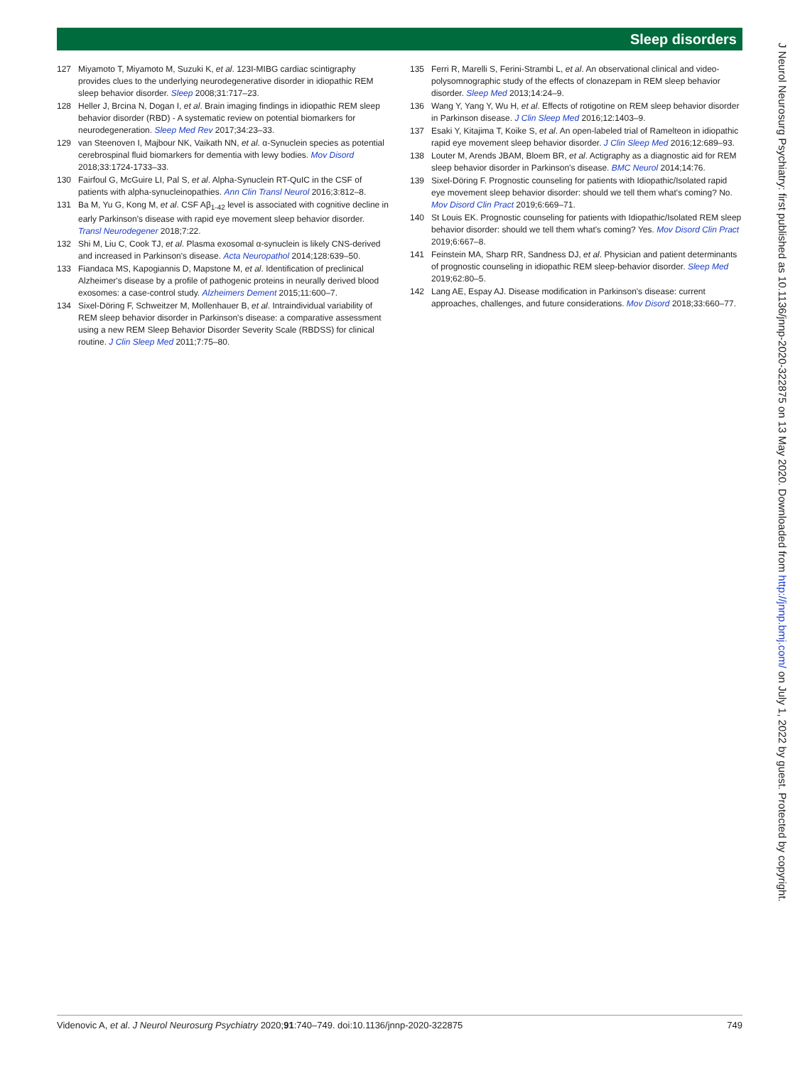Sleep disorders
127 Miyamoto T, Miyamoto M, Suzuki K, et al. 123I-MIBG cardiac scintigraphy provides clues to the underlying neurodegenerative disorder in idiopathic REM sleep behavior disorder. Sleep 2008;31:717–23.
128 Heller J, Brcina N, Dogan I, et al. Brain imaging findings in idiopathic REM sleep behavior disorder (RBD) - A systematic review on potential biomarkers for neurodegeneration. Sleep Med Rev 2017;34:23–33.
129 van Steenoven I, Majbour NK, Vaikath NN, et al. α-Synuclein species as potential cerebrospinal fluid biomarkers for dementia with lewy bodies. Mov Disord 2018;33:1724-1733–33.
130 Fairfoul G, McGuire LI, Pal S, et al. Alpha-Synuclein RT-QuIC in the CSF of patients with alpha-synucleinopathies. Ann Clin Transl Neurol 2016;3:812–8.
131 Ba M, Yu G, Kong M, et al. CSF Aβ<sub>1-42</sub> level is associated with cognitive decline in early Parkinson's disease with rapid eye movement sleep behavior disorder. Transl Neurodegener 2018;7:22.
132 Shi M, Liu C, Cook TJ, et al. Plasma exosomal α-synuclein is likely CNS-derived and increased in Parkinson's disease. Acta Neuropathol 2014;128:639–50.
133 Fiandaca MS, Kapogiannis D, Mapstone M, et al. Identification of preclinical Alzheimer's disease by a profile of pathogenic proteins in neurally derived blood exosomes: a case-control study. Alzheimers Dement 2015;11:600–7.
134 Sixel-Döring F, Schweitzer M, Mollenhauer B, et al. Intraindividual variability of REM sleep behavior disorder in Parkinson's disease: a comparative assessment using a new REM Sleep Behavior Disorder Severity Scale (RBDSS) for clinical routine. J Clin Sleep Med 2011;7:75–80.
135 Ferri R, Marelli S, Ferini-Strambi L, et al. An observational clinical and video-polysomnographic study of the effects of clonazepam in REM sleep behavior disorder. Sleep Med 2013;14:24–9.
136 Wang Y, Yang Y, Wu H, et al. Effects of rotigotine on REM sleep behavior disorder in Parkinson disease. J Clin Sleep Med 2016;12:1403–9.
137 Esaki Y, Kitajima T, Koike S, et al. An open-labeled trial of Ramelteon in idiopathic rapid eye movement sleep behavior disorder. J Clin Sleep Med 2016;12:689–93.
138 Louter M, Arends JBAM, Bloem BR, et al. Actigraphy as a diagnostic aid for REM sleep behavior disorder in Parkinson's disease. BMC Neurol 2014;14:76.
139 Sixel-Döring F. Prognostic counseling for patients with Idiopathic/Isolated rapid eye movement sleep behavior disorder: should we tell them what's coming? No. Mov Disord Clin Pract 2019;6:669–71.
140 St Louis EK. Prognostic counseling for patients with Idiopathic/Isolated REM sleep behavior disorder: should we tell them what's coming? Yes. Mov Disord Clin Pract 2019;6:667–8.
141 Feinstein MA, Sharp RR, Sandness DJ, et al. Physician and patient determinants of prognostic counseling in idiopathic REM sleep-behavior disorder. Sleep Med 2019;62:80–5.
142 Lang AE, Espay AJ. Disease modification in Parkinson's disease: current approaches, challenges, and future considerations. Mov Disord 2018;33:660–77.
J Neurol Neurosurg Psychiatry: first published as 10.1136/jnnp-2020-322875 on 13 May 2020. Downloaded from http://jnnp.bmj.com/ on July 1, 2022 by guest. Protected by copyright.
Videnovic A, et al. J Neurol Neurosurg Psychiatry 2020;91:740–749. doi:10.1136/jnnp-2020-322875 749